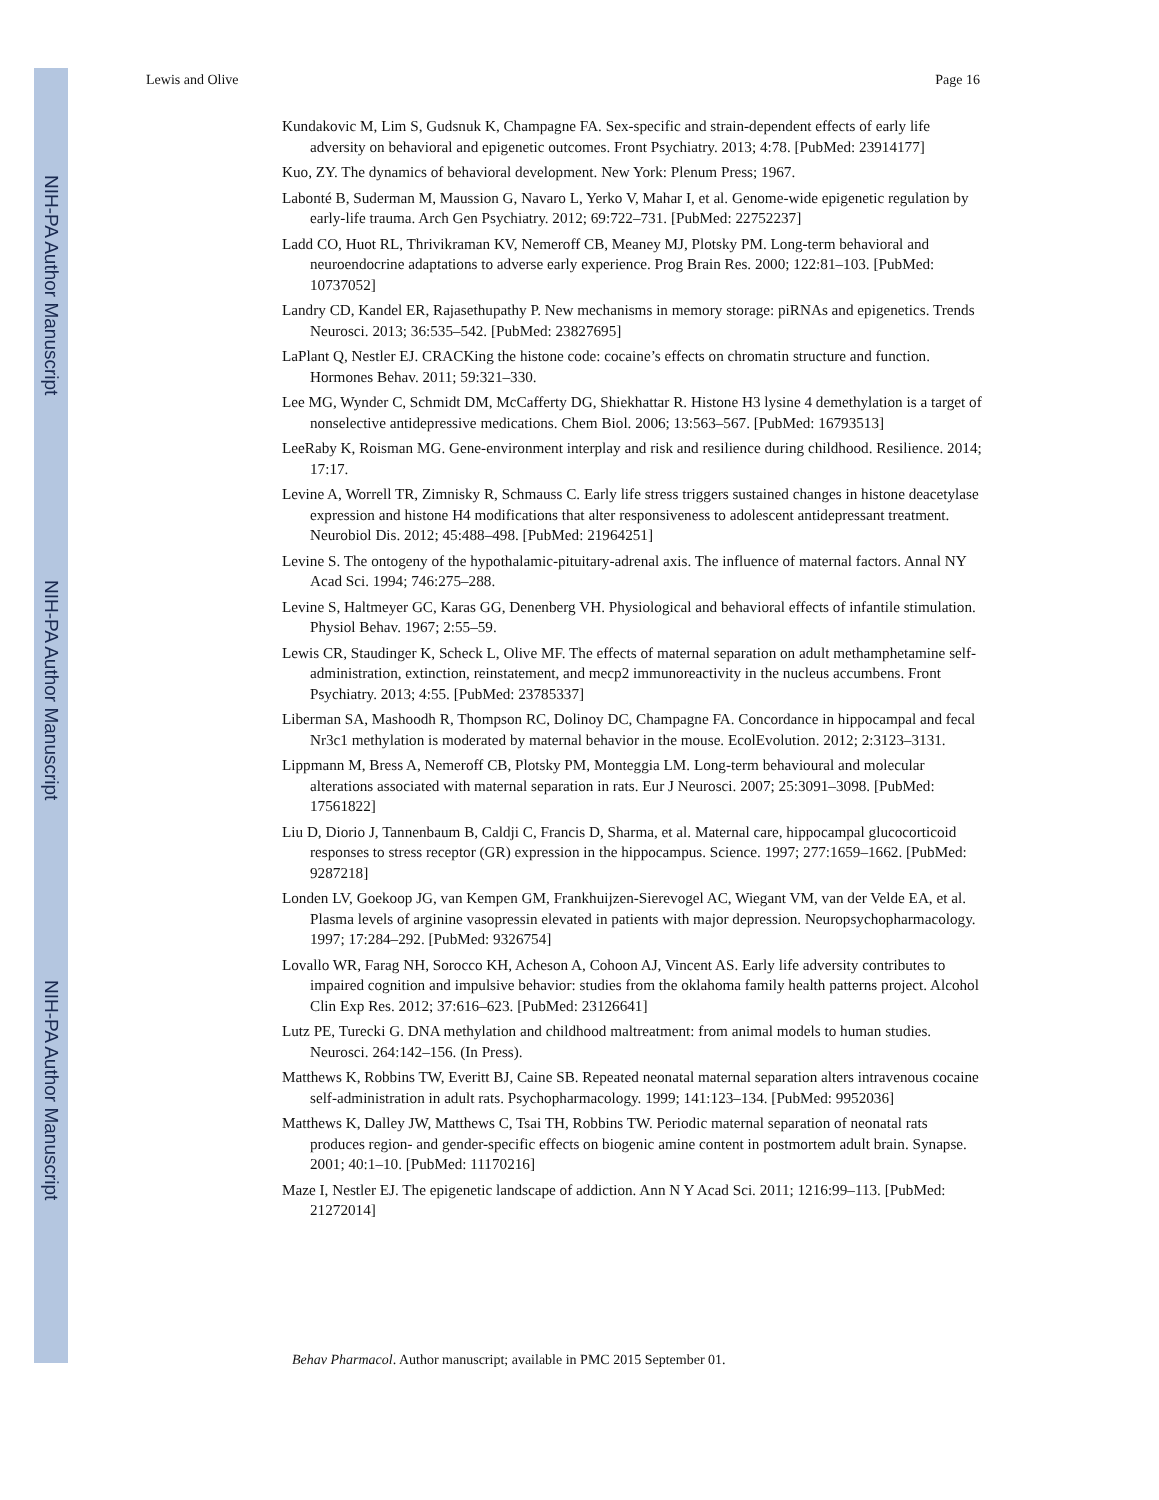NIH-PA Author Manuscript
NIH-PA Author Manuscript
NIH-PA Author Manuscript
Lewis and Olive Page 16
Kundakovic M, Lim S, Gudsnuk K, Champagne FA. Sex-specific and strain-dependent effects of early life adversity on behavioral and epigenetic outcomes. Front Psychiatry. 2013; 4:78. [PubMed: 23914177]
Kuo, ZY. The dynamics of behavioral development. New York: Plenum Press; 1967.
Labonté B, Suderman M, Maussion G, Navaro L, Yerko V, Mahar I, et al. Genome-wide epigenetic regulation by early-life trauma. Arch Gen Psychiatry. 2012; 69:722–731. [PubMed: 22752237]
Ladd CO, Huot RL, Thrivikraman KV, Nemeroff CB, Meaney MJ, Plotsky PM. Long-term behavioral and neuroendocrine adaptations to adverse early experience. Prog Brain Res. 2000; 122:81–103. [PubMed: 10737052]
Landry CD, Kandel ER, Rajasethupathy P. New mechanisms in memory storage: piRNAs and epigenetics. Trends Neurosci. 2013; 36:535–542. [PubMed: 23827695]
LaPlant Q, Nestler EJ. CRACKing the histone code: cocaine’s effects on chromatin structure and function. Hormones Behav. 2011; 59:321–330.
Lee MG, Wynder C, Schmidt DM, McCafferty DG, Shiekhattar R. Histone H3 lysine 4 demethylation is a target of nonselective antidepressive medications. Chem Biol. 2006; 13:563–567. [PubMed: 16793513]
LeeRaby K, Roisman MG. Gene-environment interplay and risk and resilience during childhood. Resilience. 2014; 17:17.
Levine A, Worrell TR, Zimnisky R, Schmauss C. Early life stress triggers sustained changes in histone deacetylase expression and histone H4 modifications that alter responsiveness to adolescent antidepressant treatment. Neurobiol Dis. 2012; 45:488–498. [PubMed: 21964251]
Levine S. The ontogeny of the hypothalamic-pituitary-adrenal axis. The influence of maternal factors. Annal NY Acad Sci. 1994; 746:275–288.
Levine S, Haltmeyer GC, Karas GG, Denenberg VH. Physiological and behavioral effects of infantile stimulation. Physiol Behav. 1967; 2:55–59.
Lewis CR, Staudinger K, Scheck L, Olive MF. The effects of maternal separation on adult methamphetamine self-administration, extinction, reinstatement, and mecp2 immunoreactivity in the nucleus accumbens. Front Psychiatry. 2013; 4:55. [PubMed: 23785337]
Liberman SA, Mashoodh R, Thompson RC, Dolinoy DC, Champagne FA. Concordance in hippocampal and fecal Nr3c1 methylation is moderated by maternal behavior in the mouse. EcolEvolution. 2012; 2:3123–3131.
Lippmann M, Bress A, Nemeroff CB, Plotsky PM, Monteggia LM. Long-term behavioural and molecular alterations associated with maternal separation in rats. Eur J Neurosci. 2007; 25:3091–3098. [PubMed: 17561822]
Liu D, Diorio J, Tannenbaum B, Caldji C, Francis D, Sharma, et al. Maternal care, hippocampal glucocorticoid responses to stress receptor (GR) expression in the hippocampus. Science. 1997; 277:1659–1662. [PubMed: 9287218]
Londen LV, Goekoop JG, van Kempen GM, Frankhuijzen-Sierevogel AC, Wiegant VM, van der Velde EA, et al. Plasma levels of arginine vasopressin elevated in patients with major depression. Neuropsychopharmacology. 1997; 17:284–292. [PubMed: 9326754]
Lovallo WR, Farag NH, Sorocco KH, Acheson A, Cohoon AJ, Vincent AS. Early life adversity contributes to impaired cognition and impulsive behavior: studies from the oklahoma family health patterns project. Alcohol Clin Exp Res. 2012; 37:616–623. [PubMed: 23126641]
Lutz PE, Turecki G. DNA methylation and childhood maltreatment: from animal models to human studies. Neurosci. 264:142–156. (In Press).
Matthews K, Robbins TW, Everitt BJ, Caine SB. Repeated neonatal maternal separation alters intravenous cocaine self-administration in adult rats. Psychopharmacology. 1999; 141:123–134. [PubMed: 9952036]
Matthews K, Dalley JW, Matthews C, Tsai TH, Robbins TW. Periodic maternal separation of neonatal rats produces region- and gender-specific effects on biogenic amine content in postmortem adult brain. Synapse. 2001; 40:1–10. [PubMed: 11170216]
Maze I, Nestler EJ. The epigenetic landscape of addiction. Ann N Y Acad Sci. 2011; 1216:99–113. [PubMed: 21272014]
Behav Pharmacol. Author manuscript; available in PMC 2015 September 01.